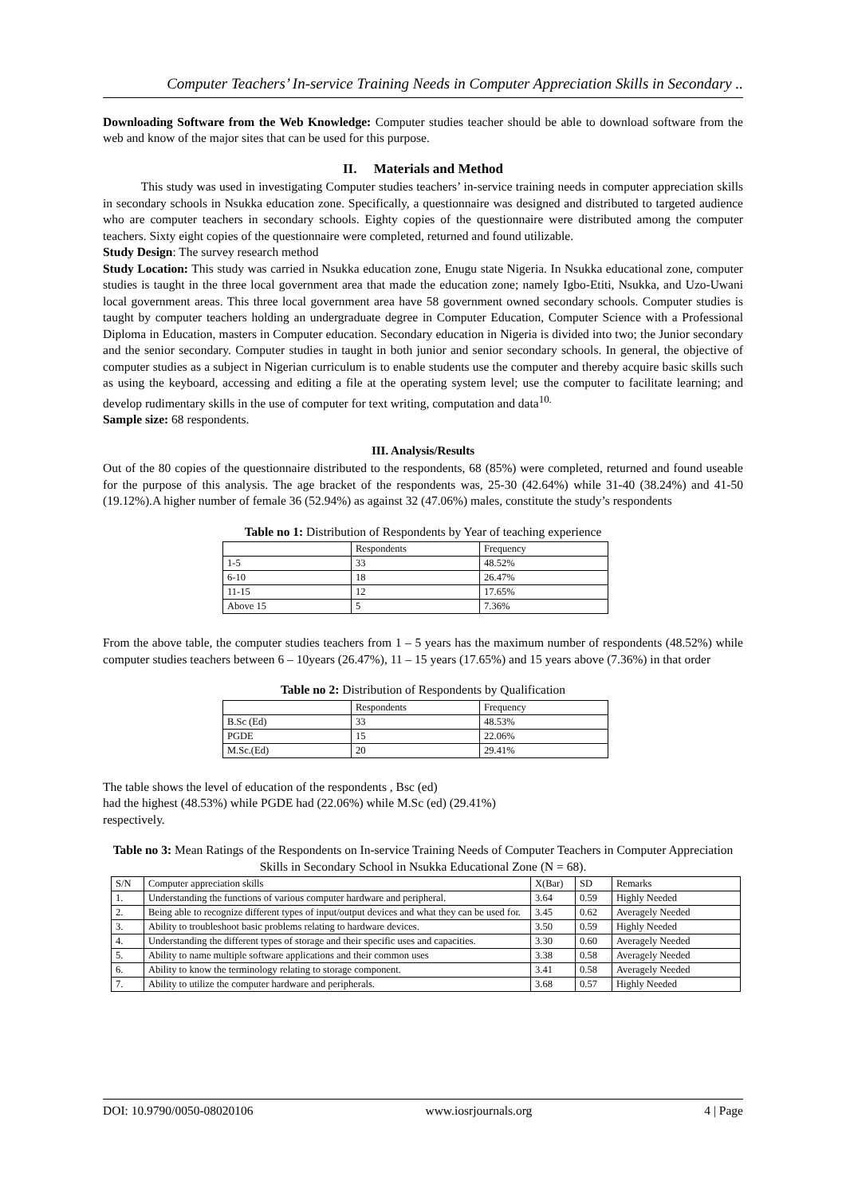Computer Teachers’ In-service Training Needs in Computer Appreciation Skills in Secondary ..
Downloading Software from the Web Knowledge: Computer studies teacher should be able to download software from the web and know of the major sites that can be used for this purpose.
II. Materials and Method
This study was used in investigating Computer studies teachers’ in-service training needs in computer appreciation skills in secondary schools in Nsukka education zone. Specifically, a questionnaire was designed and distributed to targeted audience who are computer teachers in secondary schools. Eighty copies of the questionnaire were distributed among the computer teachers. Sixty eight copies of the questionnaire were completed, returned and found utilizable.
Study Design: The survey research method
Study Location: This study was carried in Nsukka education zone, Enugu state Nigeria. In Nsukka educational zone, computer studies is taught in the three local government area that made the education zone; namely Igbo-Etiti, Nsukka, and Uzo-Uwani local government areas. This three local government area have 58 government owned secondary schools. Computer studies is taught by computer teachers holding an undergraduate degree in Computer Education, Computer Science with a Professional Diploma in Education, masters in Computer education. Secondary education in Nigeria is divided into two; the Junior secondary and the senior secondary. Computer studies in taught in both junior and senior secondary schools. In general, the objective of computer studies as a subject in Nigerian curriculum is to enable students use the computer and thereby acquire basic skills such as using the keyboard, accessing and editing a file at the operating system level; use the computer to facilitate learning; and develop rudimentary skills in the use of computer for text writing, computation and data<sup>10.</sup>
Sample size: 68 respondents.
III. Analysis/Results
Out of the 80 copies of the questionnaire distributed to the respondents, 68 (85%) were completed, returned and found useable for the purpose of this analysis. The age bracket of the respondents was, 25-30 (42.64%) while 31-40 (38.24%) and 41-50 (19.12%).A higher number of female 36 (52.94%) as against 32 (47.06%) males, constitute the study’s respondents
Table no 1: Distribution of Respondents by Year of teaching experience
| | Respondents | Frequency |
| --- | --- | --- |
| 1-5 | 33 | 48.52% |
| 6-10 | 18 | 26.47% |
| 11-15 | 12 | 17.65% |
| Above 15 | 5 | 7.36% |
From the above table, the computer studies teachers from 1 – 5 years has the maximum number of respondents (48.52%) while computer studies teachers between 6 – 10years (26.47%), 11 – 15 years (17.65%) and 15 years above (7.36%) in that order
Table no 2: Distribution of Respondents by Qualification
| | Respondents | Frequency |
| --- | --- | --- |
| B.Sc (Ed) | 33 | 48.53% |
| PGDE | 15 | 22.06% |
| M.Sc.(Ed) | 20 | 29.41% |
The table shows the level of education of the respondents , Bsc (ed)
had the highest (48.53%) while PGDE had (22.06%) while M.Sc (ed) (29.41%)
respectively.
Table no 3: Mean Ratings of the Respondents on In-service Training Needs of Computer Teachers in Computer Appreciation Skills in Secondary School in Nsukka Educational Zone (N = 68).
| S/N | Computer appreciation skills | X(Bar) | SD | Remarks |
| --- | --- | --- | --- | --- |
| 1. | Understanding the functions of various computer hardware and peripheral. | 3.64 | 0.59 | Highly Needed |
| 2. | Being able to recognize different types of input/output devices and what they can be used for. | 3.45 | 0.62 | Averagely Needed |
| 3. | Ability to troubleshoot basic problems relating to hardware devices. | 3.50 | 0.59 | Highly Needed |
| 4. | Understanding the different types of storage and their specific uses and capacities. | 3.30 | 0.60 | Averagely Needed |
| 5. | Ability to name multiple software applications and their common uses | 3.38 | 0.58 | Averagely Needed |
| 6. | Ability to know the terminology relating to storage component. | 3.41 | 0.58 | Averagely Needed |
| 7. | Ability to utilize the computer hardware and peripherals. | 3.68 | 0.57 | Highly Needed |
DOI: 10.9790/0050-08020106 www.iosrjournals.org 4 | Page